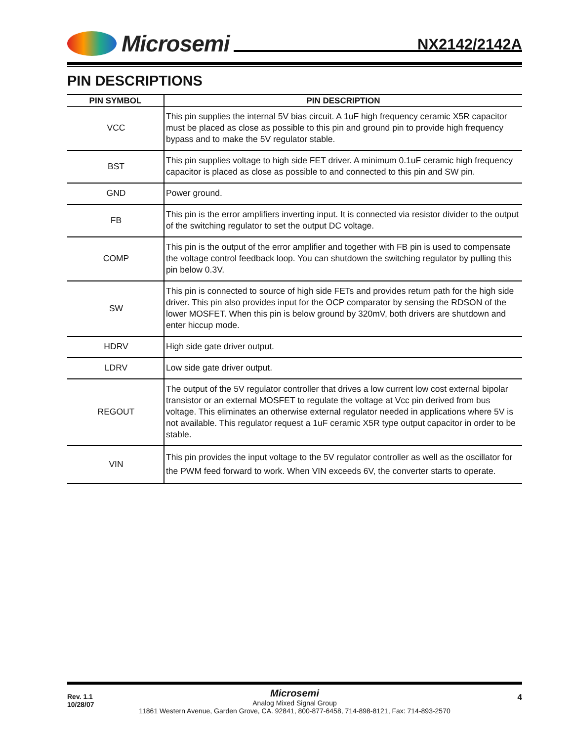Microsemi
NX2142/2142A
PIN DESCRIPTIONS
| PIN SYMBOL | PIN DESCRIPTION |
| --- | --- |
| VCC | This pin supplies the internal 5V bias circuit. A 1uF high frequency ceramic X5R capacitor must be placed as close as possible to this pin and ground pin to provide high frequency bypass and to make the 5V regulator stable. |
| BST | This pin supplies voltage to high side FET driver. A minimum 0.1uF ceramic high frequency capacitor is placed as close as possible to and connected to this pin and SW pin. |
| GND | Power ground. |
| FB | This pin is the error amplifiers inverting input. It is connected via resistor divider to the output of the switching regulator to set the output DC voltage. |
| COMP | This pin is the output of the error amplifier and together with FB pin is used to compensate the voltage control feedback loop. You can shutdown the switching regulator by pulling this pin below 0.3V. |
| SW | This pin is connected to source of high side FETs and provides return path for the high side driver. This pin also provides input for the OCP comparator by sensing the RDSON of the lower MOSFET. When this pin is below ground by 320mV, both drivers are shutdown and enter hiccup mode. |
| HDRV | High side gate driver output. |
| LDRV | Low side gate driver output. |
| REGOUT | The output of the 5V regulator controller that drives a low current low cost external bipolar transistor or an external MOSFET to regulate the voltage at Vcc pin derived from bus voltage. This eliminates an otherwise external regulator needed in applications where 5V is not available. This regulator request a 1uF ceramic X5R type output capacitor in order to be stable. |
| VIN | This pin provides the input voltage to the 5V regulator controller as well as the oscillator for the PWM feed forward to work. When VIN exceeds 6V, the converter starts to operate. |
Rev. 1.1
10/28/07
4
Microsemi
Analog Mixed Signal Group
11861 Western Avenue, Garden Grove, CA. 92841, 800-877-6458, 714-898-8121, Fax: 714-893-2570